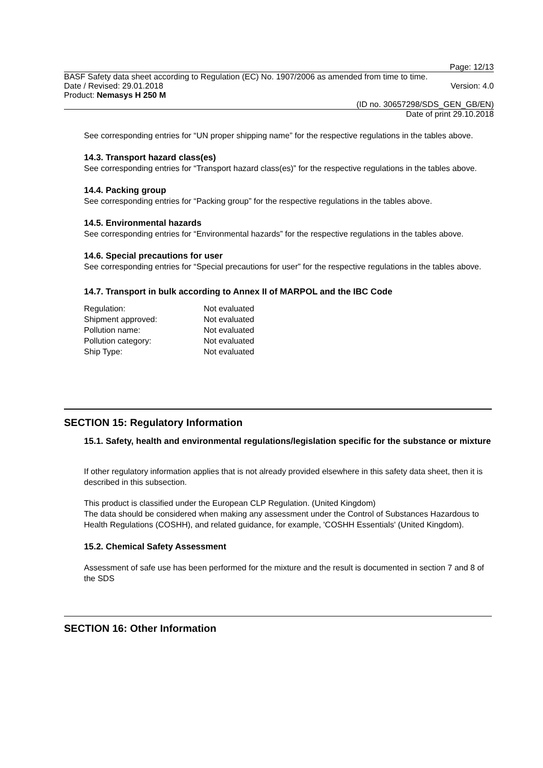Page: 12/13
BASF Safety data sheet according to Regulation (EC) No. 1907/2006 as amended from time to time.
Date / Revised: 29.01.2018 Version: 4.0
Product: Nemasys H 250 M
(ID no. 30657298/SDS_GEN_GB/EN)
Date of print 29.10.2018
See corresponding entries for “UN proper shipping name” for the respective regulations in the tables above.
14.3. Transport hazard class(es)
See corresponding entries for “Transport hazard class(es)” for the respective regulations in the tables above.
14.4. Packing group
See corresponding entries for “Packing group” for the respective regulations in the tables above.
14.5. Environmental hazards
See corresponding entries for “Environmental hazards” for the respective regulations in the tables above.
14.6. Special precautions for user
See corresponding entries for “Special precautions for user” for the respective regulations in the tables above.
14.7. Transport in bulk according to Annex II of MARPOL and the IBC Code
| Regulation: | Not evaluated |
| Shipment approved: | Not evaluated |
| Pollution name: | Not evaluated |
| Pollution category: | Not evaluated |
| Ship Type: | Not evaluated |
SECTION 15: Regulatory Information
15.1. Safety, health and environmental regulations/legislation specific for the substance or mixture
If other regulatory information applies that is not already provided elsewhere in this safety data sheet, then it is described in this subsection.
This product is classified under the European CLP Regulation. (United Kingdom)
The data should be considered when making any assessment under the Control of Substances Hazardous to Health Regulations (COSHH), and related guidance, for example, 'COSHH Essentials' (United Kingdom).
15.2. Chemical Safety Assessment
Assessment of safe use has been performed for the mixture and the result is documented in section 7 and 8 of the SDS
SECTION 16: Other Information